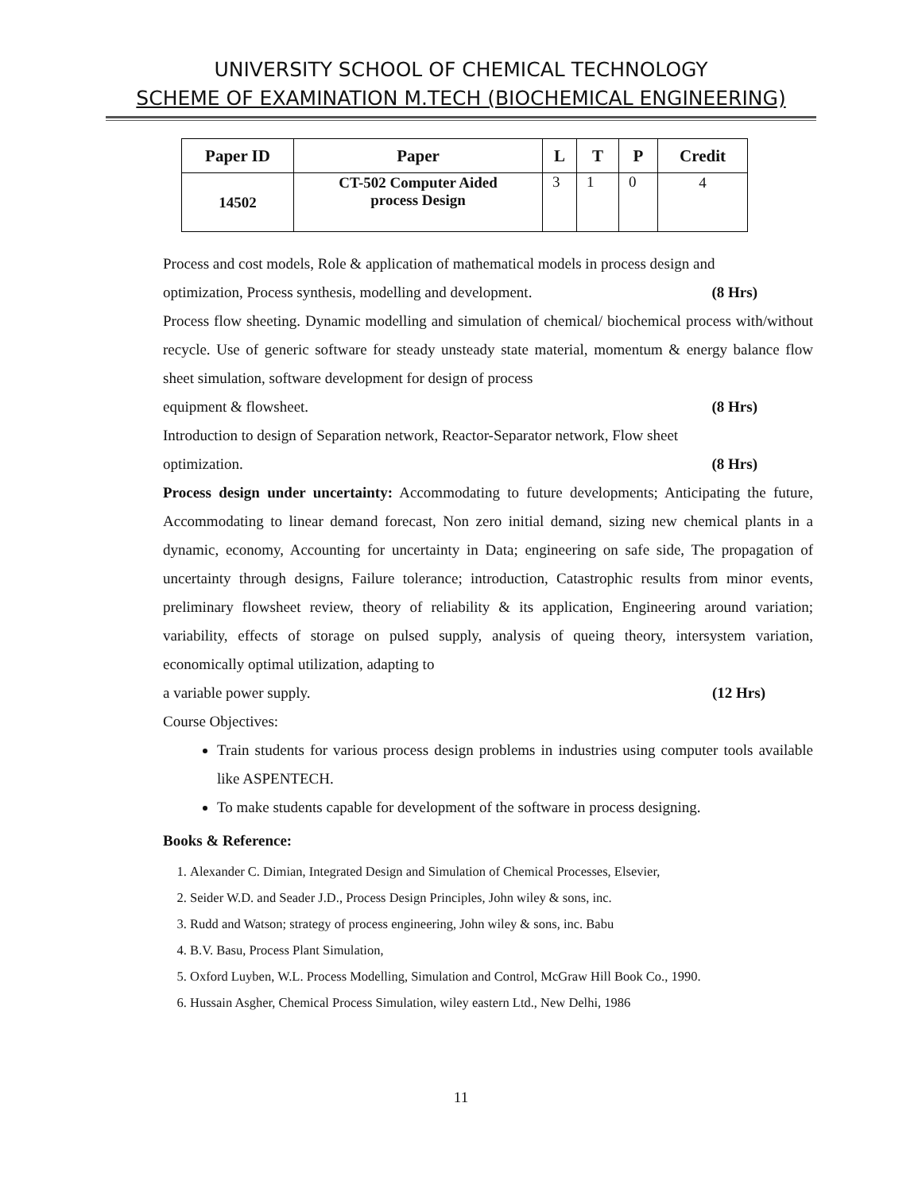UNIVERSITY SCHOOL OF CHEMICAL TECHNOLOGY
SCHEME OF EXAMINATION M.TECH (BIOCHEMICAL ENGINEERING)
| Paper ID | Paper | L | T | P | Credit |
| --- | --- | --- | --- | --- | --- |
| 14502 | CT-502 Computer Aided process Design | 3 | 1 | 0 | 4 |
Process and cost models, Role & application of mathematical models in process design and
optimization, Process synthesis, modelling and development. (8 Hrs)
Process flow sheeting. Dynamic modelling and simulation of chemical/ biochemical process with/without recycle. Use of generic software for steady unsteady state material, momentum & energy balance flow sheet simulation, software development for design of process
equipment & flowsheet. (8 Hrs)
Introduction to design of Separation network, Reactor-Separator network, Flow sheet
optimization. (8 Hrs)
Process design under uncertainty: Accommodating to future developments; Anticipating the future, Accommodating to linear demand forecast, Non zero initial demand, sizing new chemical plants in a dynamic, economy, Accounting for uncertainty in Data; engineering on safe side, The propagation of uncertainty through designs, Failure tolerance; introduction, Catastrophic results from minor events, preliminary flowsheet review, theory of reliability & its application, Engineering around variation; variability, effects of storage on pulsed supply, analysis of queing theory, intersystem variation, economically optimal utilization, adapting to
a variable power supply. (12 Hrs)
Course Objectives:
Train students for various process design problems in industries using computer tools available like ASPENTECH.
To make students capable for development of the software in process designing.
Books & Reference:
1. Alexander C. Dimian, Integrated Design and Simulation of Chemical Processes, Elsevier,
2. Seider W.D. and Seader J.D., Process Design Principles, John wiley & sons, inc.
3. Rudd and Watson; strategy of process engineering, John wiley & sons, inc. Babu
4. B.V. Basu, Process Plant Simulation,
5. Oxford Luyben, W.L. Process Modelling, Simulation and Control, McGraw Hill Book Co., 1990.
6. Hussain Asgher, Chemical Process Simulation, wiley eastern Ltd., New Delhi, 1986
11